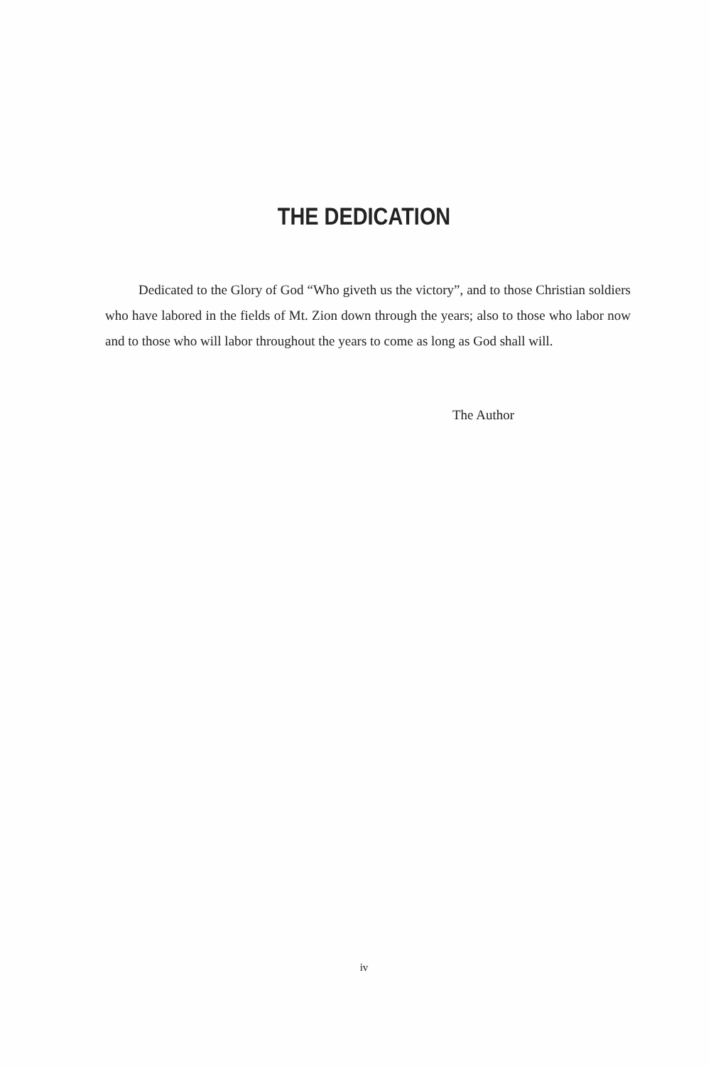THE DEDICATION
Dedicated to the Glory of God “Who giveth us the victory”, and to those Christian soldiers who have labored in the fields of Mt. Zion down through the years; also to those who labor now and to those who will labor throughout the years to come as long as God shall will.
The Author
iv